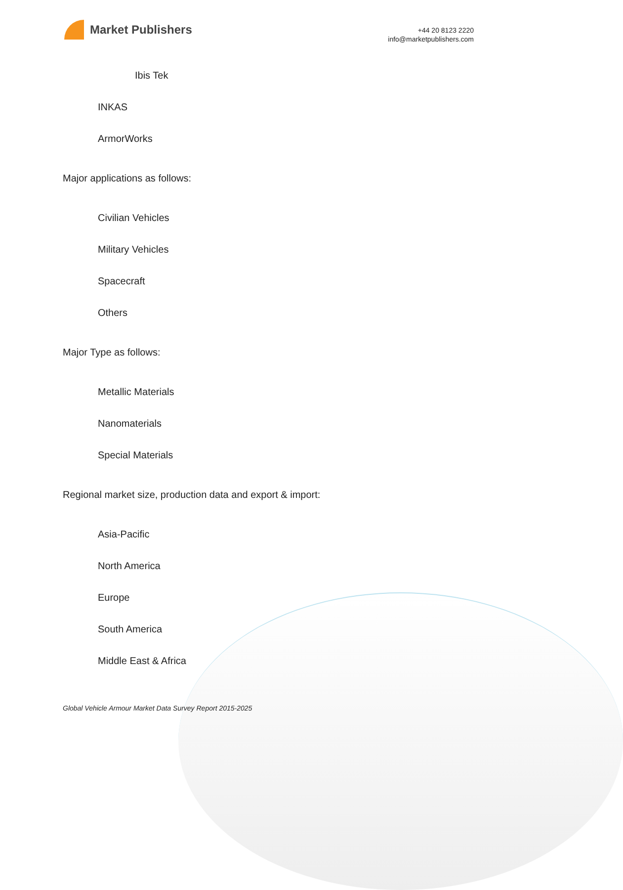Market Publishers
+44 20 8123 2220
info@marketpublishers.com
Ibis Tek
INKAS
ArmorWorks
Major applications as follows:
Civilian Vehicles
Military Vehicles
Spacecraft
Others
Major Type as follows:
Metallic Materials
Nanomaterials
Special Materials
Regional market size, production data and export & import:
Asia-Pacific
North America
Europe
South America
Middle East & Africa
Global Vehicle Armour Market Data Survey Report 2015-2025